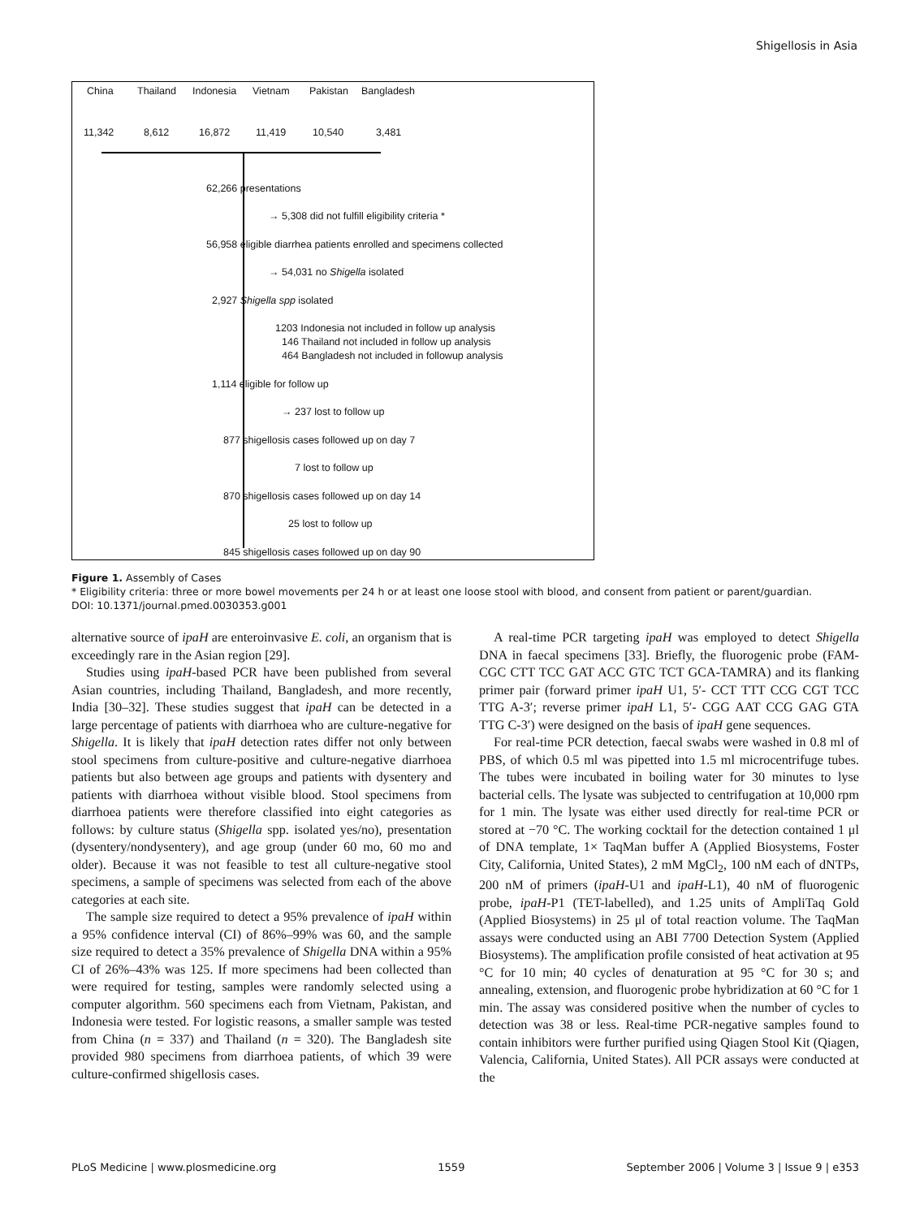Shigellosis in Asia
China Thailand Indonesia Vietnam Pakistan Bangladesh
11,342 8,612 16,872 11,419 10,540 3,481
62,266 presentations
→ 5,308 did not fulfill eligibility criteria *
56,958 eligible diarrhea patients enrolled and specimens collected
→ 54,031 no Shigella isolated
2,927 Shigella spp isolated
1203 Indonesia not included in follow up analysis
146 Thailand not included in follow up analysis
464 Bangladesh not included in followup analysis
1,114 eligible for follow up
→ 237 lost to follow up
877 shigellosis cases followed up on day 7
7 lost to follow up
870 shigellosis cases followed up on day 14
25 lost to follow up
845 shigellosis cases followed up on day 90
Figure 1. Assembly of Cases
* Eligibility criteria: three or more bowel movements per 24 h or at least one loose stool with blood, and consent from patient or parent/guardian.
DOI: 10.1371/journal.pmed.0030353.g001
alternative source of ipaH are enteroinvasive E. coli, an organism that is exceedingly rare in the Asian region [29].
Studies using ipaH-based PCR have been published from several Asian countries, including Thailand, Bangladesh, and more recently, India [30–32]. These studies suggest that ipaH can be detected in a large percentage of patients with diarrhoea who are culture-negative for Shigella. It is likely that ipaH detection rates differ not only between stool specimens from culture-positive and culture-negative diarrhoea patients but also between age groups and patients with dysentery and patients with diarrhoea without visible blood. Stool specimens from diarrhoea patients were therefore classified into eight categories as follows: by culture status (Shigella spp. isolated yes/no), presentation (dysentery/nondysentery), and age group (under 60 mo, 60 mo and older). Because it was not feasible to test all culture-negative stool specimens, a sample of specimens was selected from each of the above categories at each site.
The sample size required to detect a 95% prevalence of ipaH within a 95% confidence interval (CI) of 86%–99% was 60, and the sample size required to detect a 35% prevalence of Shigella DNA within a 95% CI of 26%–43% was 125. If more specimens had been collected than were required for testing, samples were randomly selected using a computer algorithm. 560 specimens each from Vietnam, Pakistan, and Indonesia were tested. For logistic reasons, a smaller sample was tested from China (n = 337) and Thailand (n = 320). The Bangladesh site provided 980 specimens from diarrhoea patients, of which 39 were culture-confirmed shigellosis cases.
A real-time PCR targeting ipaH was employed to detect Shigella DNA in faecal specimens [33]. Briefly, the fluorogenic probe (FAM-CGC CTT TCC GAT ACC GTC TCT GCA-TAMRA) and its flanking primer pair (forward primer ipaH U1, 5′- CCT TTT CCG CGT TCC TTG A-3′; reverse primer ipaH L1, 5′- CGG AAT CCG GAG GTA TTG C-3′) were designed on the basis of ipaH gene sequences.
For real-time PCR detection, faecal swabs were washed in 0.8 ml of PBS, of which 0.5 ml was pipetted into 1.5 ml microcentrifuge tubes. The tubes were incubated in boiling water for 30 minutes to lyse bacterial cells. The lysate was subjected to centrifugation at 10,000 rpm for 1 min. The lysate was either used directly for real-time PCR or stored at −70 °C. The working cocktail for the detection contained 1 μl of DNA template, 1× TaqMan buffer A (Applied Biosystems, Foster City, California, United States), 2 mM MgCl<sub>2</sub>, 100 nM each of dNTPs, 200 nM of primers (ipaH-U1 and ipaH-L1), 40 nM of fluorogenic probe, ipaH-P1 (TET-labelled), and 1.25 units of AmpliTaq Gold (Applied Biosystems) in 25 μl of total reaction volume. The TaqMan assays were conducted using an ABI 7700 Detection System (Applied Biosystems). The amplification profile consisted of heat activation at 95 °C for 10 min; 40 cycles of denaturation at 95 °C for 30 s; and annealing, extension, and fluorogenic probe hybridization at 60 °C for 1 min. The assay was considered positive when the number of cycles to detection was 38 or less. Real-time PCR-negative samples found to contain inhibitors were further purified using Qiagen Stool Kit (Qiagen, Valencia, California, United States). All PCR assays were conducted at the
PLoS Medicine | www.plosmedicine.org 1559 September 2006 | Volume 3 | Issue 9 | e353